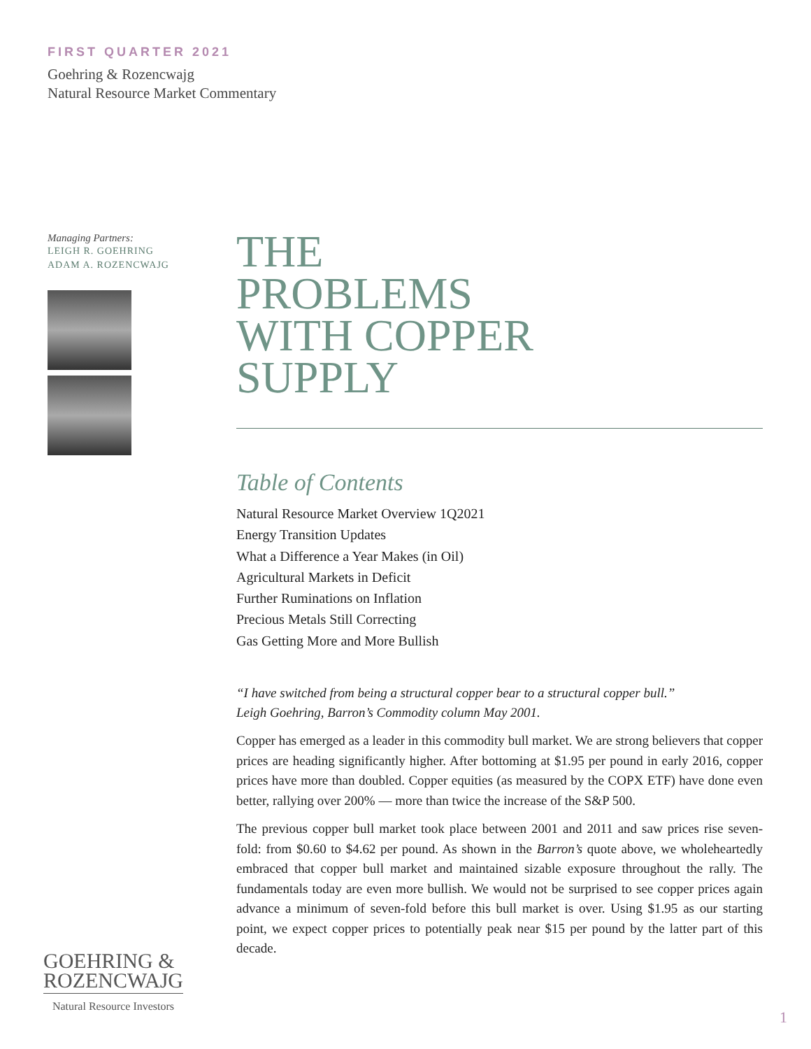FIRST QUARTER 2021
Goehring & Rozencwajg
Natural Resource Market Commentary
Managing Partners:
LEIGH R. GOEHRING
ADAM A. ROZENCWAJG
THE
PROBLEMS
WITH COPPER
SUPPLY
Table of Contents
Natural Resource Market Overview 1Q2021
Energy Transition Updates
What a Difference a Year Makes (in Oil)
Agricultural Markets in Deficit
Further Ruminations on Inflation
Precious Metals Still Correcting
Gas Getting More and More Bullish
“I have switched from being a structural copper bear to a structural copper bull.”
Leigh Goehring, Barron’s Commodity column May 2001.
Copper has emerged as a leader in this commodity bull market. We are strong believers that copper prices are heading significantly higher. After bottoming at $1.95 per pound in early 2016, copper prices have more than doubled. Copper equities (as measured by the COPX ETF) have done even better, rallying over 200% — more than twice the increase of the S&P 500.
The previous copper bull market took place between 2001 and 2011 and saw prices rise seven-fold: from $0.60 to $4.62 per pound. As shown in the Barron’s quote above, we wholeheartedly embraced that copper bull market and maintained sizable exposure throughout the rally. The fundamentals today are even more bullish. We would not be surprised to see copper prices again advance a minimum of seven-fold before this bull market is over. Using $1.95 as our starting point, we expect copper prices to potentially peak near $15 per pound by the latter part of this decade.
GOEHRING &
ROZENCWAJG
Natural Resource Investors
1